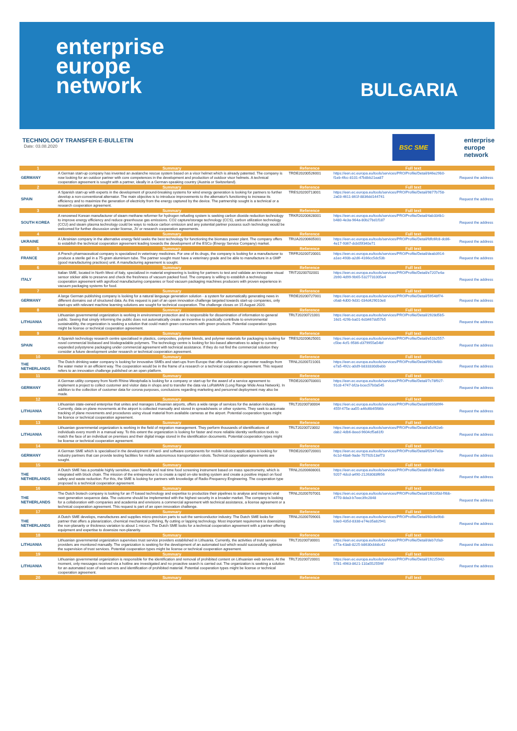enterprise
europe
network
BULGARIA
TECHNOLOGY TRANSFER E-BULLETIN
Date: 03.08.2020
BSC SME
enterprise
europe
network
| 1 | Summary | Reference | Full text | |
| GERMANY | A German start-up company has invented an avalanche rescue system based on a visor helmet which is already patented. The company is now looking for an outdoor partner with core competences in the development and production of outdoor visor helmets. A technical cooperation agreement is sought with a partner, ideally in a German-speaking country (Austria or Switzerland). | TRDE20200526001 | https://een.ec.europa.eu/tools/services/PRO/Profile/Detail/846e29b0-f1eb-4fcc-8101-47b8bb21ea87 | Request the address |
| 2 | Summary | Reference | Full text | |
| SPAIN | A Spanish start-up with experts in the development of ground-breaking systems for wind energy generation is looking for partners to further develop a non-conventional alternator. The main objective is to introduce improvements to the alternator's functioning to increase its efficiency and to maximize the generation of electricity from the energy captured by the device. The partnership sought is a technical or a research cooperation agreement. | TRES20200713001 | https://een.ec.europa.eu/tools/services/PRO/Profile/Detail/9877b758-2a03-4611-861f-8836dd144741 | Request the address |
| 3 | Summary | Reference | Full text | |
| SOUTH KOREA | A renowned Korean manufacturer of steam methane reformer for hydrogen refueling system is seeking carbon dioxide reduction technology to improve energy efficiency and reduce greenhouse gas emissions. CO2 capture/storage technology (CCS), carbon utilization technology (CCU) and steam plasma technology could be ways to reduce carbon emission and any potential partner possess such technology would be welcomed for further discussion under license, JV or research cooperation agreements. | TRKR20200628001 | https://een.ec.europa.eu/tools/services/PRO/Profile/Detail/4ab334b1-b480-4e3a-964a-80b27bd1f187 | Request the address |
| 4 | Summary | Reference | Full text | |
| UKRAINE | A Ukrainian company in the alternative energy field seeks the best technology for functioning the biomass power plant. The company offers to establish the technical cooperation agreement leading towards the development of the ESCo (Energy Service Company) market. | TRUA20200605001 | https://een.ec.europa.eu/tools/services/PRO/Profile/Detail/fdfc6fc8-dc86-4e17-9367-dcb05f340e71 | Request the address |
| 5 | Summary | Reference | Full text | |
| FRANCE | A French pharmaceutical company is specialized in veterinary medicines. For one of its drugs, the company is looking for a manufacturer to produce a sterile gel in a 75-gram aluminium tube. The partner sought must have a veterinary grade and be able to manufacture in a GMP (good manufacturing practices) unit. A manufacturing agreement is sought. | TRFR20200720001 | https://een.ec.europa.eu/tools/services/PRO/Profile/Detail/deab3914-a1ec-493b-a2d6-4166cc5dc53b | Request the address |
| 6 | Summary | Reference | Full text | |
| ITALY | Italian SME, located in North West of Italy, specialized in material engineering is looking for partners to test and validate an innovative visual sensor sticker able to preserve and check the freshness of vacuum packed food. The company is willing to establish a technology cooperation agreement with agrofood manufacturing companies or food vacuum packaging machines producers with proven experience in vacuum packaging systems for food. | TRIT20200702001 | https://een.ec.europa.eu/tools/services/PRO/Profile/Detail/e7207e4a-2b90-4d99-9b65-5327731005e4 | Request the address |
| 7 | Summary | Reference | Full text | |
| GERMANY | A large German publishing company is looking for a natural language generation solution - a system for automatically generating news in different domains out of structured data. As this request is part of an open innovation challenge targeted towards start-up companies, only start-ups with relevant machine learning solutions are sought for technical cooperation. The challenge closes on 15 August 2020. | TRDE20200727001 | https://een.ec.europa.eu/tools/services/PRO/Profile/Detail/59548f74-c6a8-4d00-9d31-034d429010e8 | Request the address |
| 8 | Summary | Reference | Full text | |
| LITHUANIA | Lithuanian governmental organization is working in environment protection and is responsible for dissemination of information to general public. Seeing that simply informing the public does not automatically create an incentive to practically contribute to environmental sustainability, the organization is seeking a solution that could match green consumers with green products. Potential cooperation types might be license or technical cooperation agreement. | TRLT20200721001 | https://een.ec.europa.eu/tools/services/PRO/Profile/Detail/2928d5b5-16d1-429b-ba01-6d3467dd57b5 | Request the address |
| 9 | Summary | Reference | Full text | |
| SPAIN | A Spanish technology research centre specialised in plastics, composites, polymer blends, and polymer materials for packaging is looking for novel commercial biobased and biodegradable polymers. The technology centre is looking for bio-based alternatives to adapt to current expanded polystyrene packaging under commercial agreement with technical assistance. If they do not find the commercial solution they consider a future development under research or technical cooperation agreement. | TRES20200625001 | https://een.ec.europa.eu/tools/services/PRO/Profile/Detail/e51b2557-c5be-4cf1-9586-d379955a54bf | Request the address |
| 10 | Summary | Reference | Full text | |
| THE NETHERLANDS | The Dutch drinking water company is looking for innovative SMEs and start-ups from Europe that offer solutions to get meter readings from the water meter in an efficient way. The cooperation would be in the frame of a research or a technical cooperation agreement. This request refers to an innovation challenge published on an open platform. | TRNL20200721001 | https://een.ec.europa.eu/tools/services/PRO/Profile/Detail/992fef80-e7a5-492c-a0d9-b833330dbebb | Request the address |
| 11 | Summary | Reference | Full text | |
| GERMANY | A German utility company from North Rhine-Westphalia is looking for a company or start-up for the award of a service agreement to implement a project to collect customer and visitor data in shops and to transfer the data via LoRaWAN (Long Range Wide Area Network). In addition to the collection of customer data for corona purposes, conclusions regarding marketing and personnel deployment may also be made. | TRDE20200703001 | https://een.ec.europa.eu/tools/services/PRO/Profile/Detail/7c78f927-91c8-4747-bf2a-bcec57b0a545 | Request the address |
| 12 | Summary | Reference | Full text | |
| LITHUANIA | Lithuanian state-owned enterprise that unites and manages Lithuanian airports, offers a wide range of services for the aviation industry. Currently, data on plane movements at the airport is collected manually and stored in spreadsheets or other systems. They seek to automate tracking of plane movements and procedures using visual material from available cameras at the airport. Potential cooperation types might be licence or technical cooperation agreement. | TRLT20200730004 | https://een.ec.europa.eu/tools/services/PRO/Profile/Detail/895589f4-455f-475e-aa55-a46d6b65f86b | Request the address |
| 13 | Summary | Reference | Full text | |
| LITHUANIA | Lithuanian governmental organization is working in the field of migration management. They perform thousands of identifications of individuals every month in a manual way. To this extent the organization is looking for faster and more reliable identity verification tools to match the face of an individual on premises and their digital image stored in the identification documents. Potential cooperation types might be license or technical cooperation agreement. | TRLT20200723002 | https://een.ec.europa.eu/tools/services/PRO/Profile/Detail/a5cf42e6-dab2-4db6-8eed-9604cf5a61f0 | Request the address |
| 14 | Summary | Reference | Full text | |
| GERMANY | A German SME which is specialised in the development of hard- and software components for mobile robotics applications is looking for industry partners that can provide testing facilities for mobile autonomous transportation robots. Technical cooperation agreements are sought. | TRDE20200720001 | https://een.ec.europa.eu/tools/services/PRO/Profile/Detail/f2b47e0a-6c1d-48a6-9ade-70792b13ef73 | Request the address |
| 15 | Summary | Reference | Full text | |
| THE NETHERLANDS | A Dutch SME has a portable highly sensitive, user-friendly and real time food screening instrument based on mass spectrometry, which is integrated with block chain. The mission of the entrepreneur is to create a rapid on-site testing system and create a positive impact on food safety and waste reduction. For this, the SME is looking for partners with knowledge of Radio-Frequency Engineering. The cooperation type proposed is a technical cooperation agreement. | TRNL20200608001 | https://een.ec.europa.eu/tools/services/PRO/Profile/Detail/db7d6eb8-9207-4dcd-a490-21263083f656 | Request the address |
| 16 | Summary | Reference | Full text | |
| THE NETHERLANDS | The Dutch biotech company is looking for an IT-based technology and expertise to productize their pipelines to analyse and interpret viral next generation sequence data. The outcome should be implemented with the highest security in a broader market. The company is looking for a collaboration with companies and academia and envisions a commercial agreement with technical assistance, a license agreement or a technical cooperation agreement. This request is part of an open innovation challenge. | TRNL20200707001 | https://een.ec.europa.eu/tools/services/PRO/Profile/Detail/1f610f3d-f9bb-4770-8da3-b7eec39c2848 | Request the address |
| 17 | Summary | Reference | Full text | |
| THE NETHERLANDS | A Dutch SME develops, manufactures and supplies micro-precision parts to suit the semiconductor industry. The Dutch SME looks for partner that offers a planarization, chemical mechanical polishing, fly cutting or lapping technology. Most important requirement is downsizing the non-planarity or thickness variation to about 1 micron. The Dutch SME looks for a technical cooperation agreement with a partner offering equipment and expertise to downsize non-planarity. | TRNL20200709001 | https://een.ec.europa.eu/tools/services/PRO/Profile/Detail/60c8e9b8-b3e0-435d-8338-e74e35a82941 | Request the address |
| 18 | Summary | Reference | Full text | |
| LITHUANIA | Lithuanian governmental organization supervises trust service providers established in Lithuania. Currently, the activities of trust service providers are monitored manually. The organization is seeking for the development of an automated tool which would successfully optimize the supervision of trust services. Potential cooperation types might be license or technical cooperation agreement. | TRLT20200730001 | https://een.ec.europa.eu/tools/services/PRO/Profile/Detail/deb7cfa3-c77a-43a8-8225-b8630cbb8c42 | Request the address |
| 19 | Summary | Reference | Full text | |
| LITHUANIA | Lithuanian governmental organization is responsible for the identification and removal of prohibited content on Lithuanian web servers. At the moment, only messages received via a hotline are investigated and no proactive search is carried out. The organization is seeking a solution for an automated scan of web servers and identification of prohibited material. Potential cooperation types might be license or technical cooperation agreement. | TRLT20200720001 | https://een.ec.europa.eu/tools/services/PRO/Profile/Detail/19225942-5781-4963-8621-110a55255f4f | Request the address |
| 20 | Summary | Reference | Full text | |